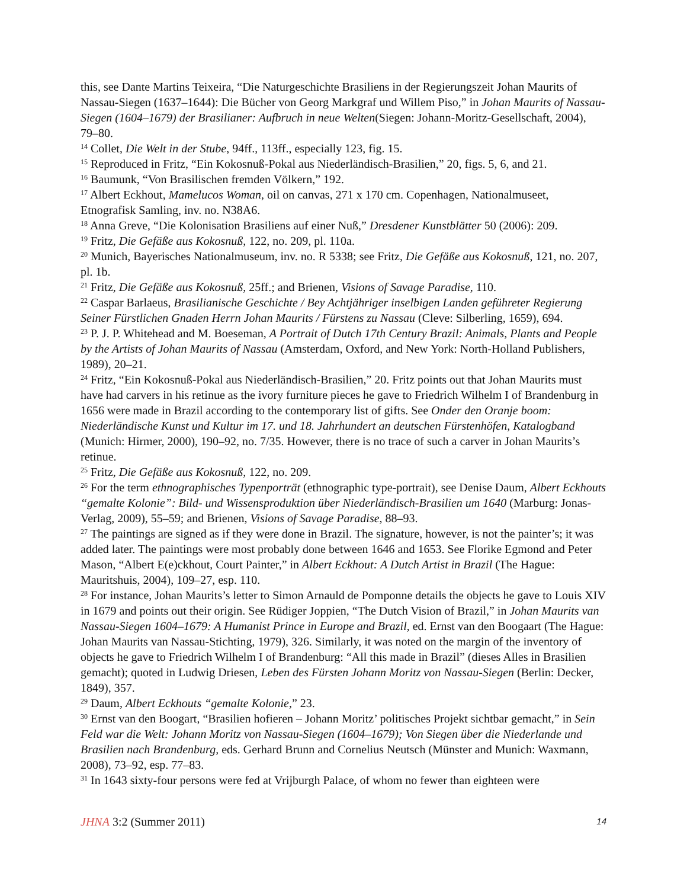this, see Dante Martins Teixeira, “Die Naturgeschichte Brasiliens in der Regierungszeit Johan Maurits of Nassau-Siegen (1637–1644): Die Bücher von Georg Markgraf und Willem Piso,” in Johan Maurits of Nassau-Siegen (1604–1679) der Brasilianer: Aufbruch in neue Welten(Siegen: Johann-Moritz-Gesellschaft, 2004), 79–80.
<sup>14</sup> Collet, Die Welt in der Stube, 94ff., 113ff., especially 123, fig. 15.
<sup>15</sup> Reproduced in Fritz, “Ein Kokosnuß-Pokal aus Niederländisch-Brasilien,” 20, figs. 5, 6, and 21.
<sup>16</sup> Baumunk, “Von Brasilischen fremden Völkern,” 192.
<sup>17</sup> Albert Eckhout, Mamelucos Woman, oil on canvas, 271 x 170 cm. Copenhagen, Nationalmuseet, Etnografisk Samling, inv. no. N38A6.
<sup>18</sup> Anna Greve, “Die Kolonisation Brasiliens auf einer Nuß,” Dresdener Kunstblätter 50 (2006): 209.
<sup>19</sup> Fritz, Die Gefäße aus Kokosnuß, 122, no. 209, pl. 110a.
<sup>20</sup> Munich, Bayerisches Nationalmuseum, inv. no. R 5338; see Fritz, Die Gefäße aus Kokosnuß, 121, no. 207, pl. 1b.
<sup>21</sup> Fritz, Die Gefäße aus Kokosnuß, 25ff.; and Brienen, Visions of Savage Paradise, 110.
<sup>22</sup> Caspar Barlaeus, Brasilianische Geschichte / Bey Achtjähriger inselbigen Landen geführeter Regierung Seiner Fürstlichen Gnaden Herrn Johan Maurits / Fürstens zu Nassau (Cleve: Silberling, 1659), 694.
<sup>23</sup> P. J. P. Whitehead and M. Boeseman, A Portrait of Dutch 17th Century Brazil: Animals, Plants and People by the Artists of Johan Maurits of Nassau (Amsterdam, Oxford, and New York: North-Holland Publishers, 1989), 20–21.
<sup>24</sup> Fritz, “Ein Kokosnuß-Pokal aus Niederländisch-Brasilien,” 20. Fritz points out that Johan Maurits must have had carvers in his retinue as the ivory furniture pieces he gave to Friedrich Wilhelm I of Brandenburg in 1656 were made in Brazil according to the contemporary list of gifts. See Onder den Oranje boom: Niederländische Kunst und Kultur im 17. und 18. Jahrhundert an deutschen Fürstenhöfen, Katalogband (Munich: Hirmer, 2000), 190–92, no. 7/35. However, there is no trace of such a carver in Johan Maurits’s retinue.
<sup>25</sup> Fritz, Die Gefäße aus Kokosnuß, 122, no. 209.
<sup>26</sup> For the term ethnographisches Typenporträt (ethnographic type-portrait), see Denise Daum, Albert Eckhouts “gemalte Kolonie”: Bild- und Wissensproduktion über Niederländisch-Brasilien um 1640 (Marburg: Jonas-Verlag, 2009), 55–59; and Brienen, Visions of Savage Paradise, 88–93.
<sup>27</sup> The paintings are signed as if they were done in Brazil. The signature, however, is not the painter’s; it was added later. The paintings were most probably done between 1646 and 1653. See Florike Egmond and Peter Mason, “Albert E(e)ckhout, Court Painter,” in Albert Eckhout: A Dutch Artist in Brazil (The Hague: Mauritshuis, 2004), 109–27, esp. 110.
<sup>28</sup> For instance, Johan Maurits’s letter to Simon Arnauld de Pomponne details the objects he gave to Louis XIV in 1679 and points out their origin. See Rüdiger Joppien, “The Dutch Vision of Brazil,” in Johan Maurits van Nassau-Siegen 1604–1679: A Humanist Prince in Europe and Brazil, ed. Ernst van den Boogaart (The Hague: Johan Maurits van Nassau-Stichting, 1979), 326. Similarly, it was noted on the margin of the inventory of objects he gave to Friedrich Wilhelm I of Brandenburg: “All this made in Brazil” (dieses Alles in Brasilien gemacht); quoted in Ludwig Driesen, Leben des Fürsten Johann Moritz von Nassau-Siegen (Berlin: Decker, 1849), 357.
<sup>29</sup> Daum, Albert Eckhouts “gemalte Kolonie,” 23.
<sup>30</sup> Ernst van den Boogart, “Brasilien hofieren – Johann Moritz’ politisches Projekt sichtbar gemacht,” in Sein Feld war die Welt: Johann Moritz von Nassau-Siegen (1604–1679); Von Siegen über die Niederlande und Brasilien nach Brandenburg, eds. Gerhard Brunn and Cornelius Neutsch (Münster and Munich: Waxmann, 2008), 73–92, esp. 77–83.
<sup>31</sup> In 1643 sixty-four persons were fed at Vrijburgh Palace, of whom no fewer than eighteen were
JHNA 3:2 (Summer 2011) 14